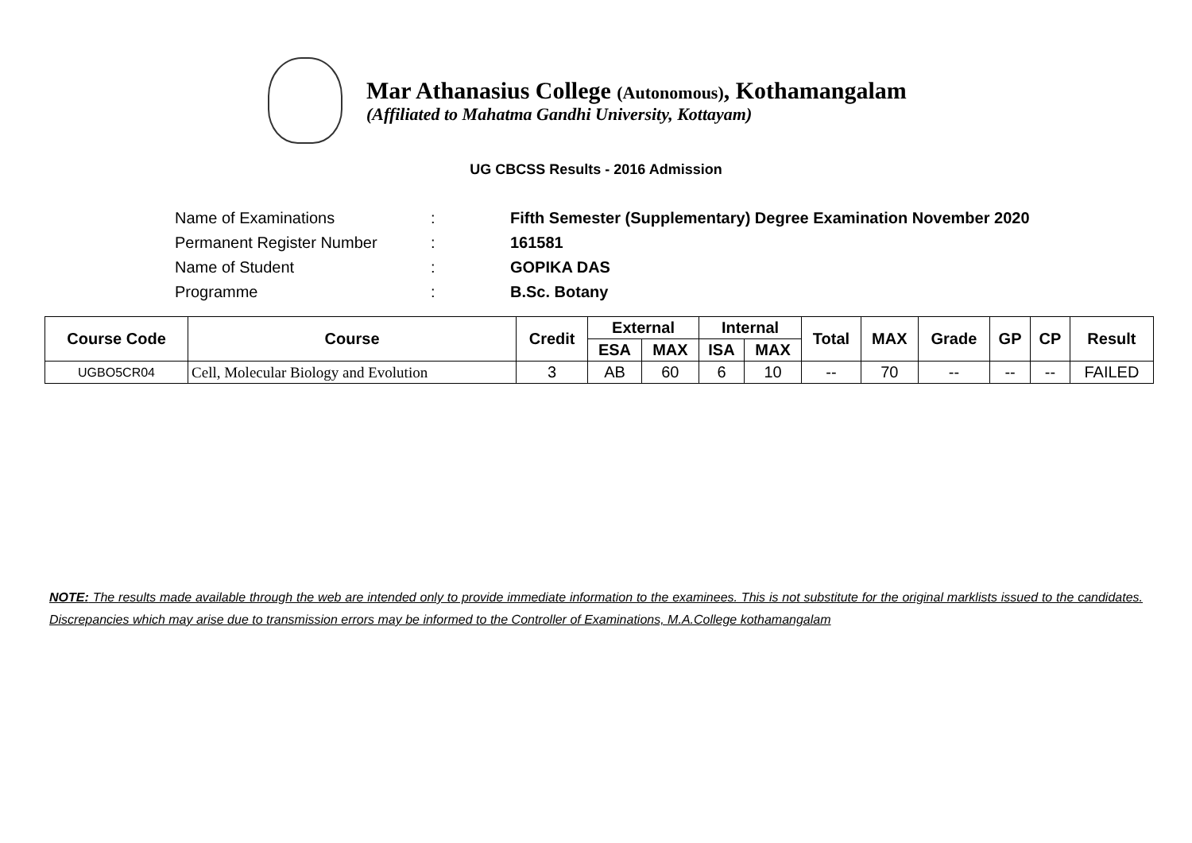Mar Athanasius College (Autonomous), Kothamangalam
(Affiliated to Mahatma Gandhi University, Kottayam)
UG CBCSS Results - 2016 Admission
| Name of Examinations | : | Fifth Semester (Supplementary) Degree Examination November 2020 |
| Permanent Register Number | : | 161581 |
| Name of Student | : | GOPIKA DAS |
| Programme | : | B.Sc. Botany |
| Course Code | Course | Credit | External | | Internal | | Total | MAX | Grade | GP | CP | Result |
| --- | --- | --- | --- | --- | --- | --- | --- | --- | --- | --- | --- | --- |
| | | | ESA | MAX | ISA | MAX | | | | | | |
| UGBO5CR04 | Cell, Molecular Biology and Evolution | 3 | AB | 60 | 6 | 10 | -- | 70 | -- | -- | -- | FAILED |
NOTE: The results made available through the web are intended only to provide immediate information to the examinees. This is not substitute for the original marklists issued to the candidates. Discrepancies which may arise due to transmission errors may be informed to the Controller of Examinations, M.A.College kothamangalam